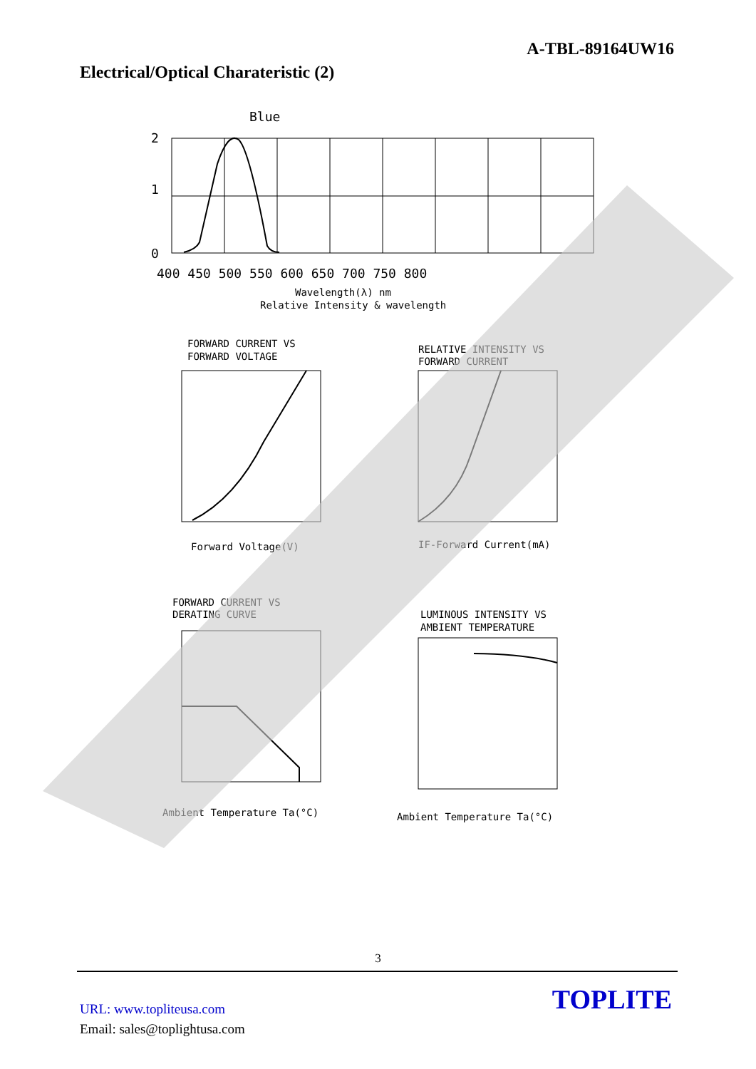A-TBL-89164UW16
Electrical/Optical Charateristic (2)
Blue
2
1
0
400 450 500 550 600 650 700 750 800
Wavelength(λ) nm
Relative Intensity & wavelength
FORWARD CURRENT VS
FORWARD VOLTAGE
Forward Voltage(V)
RELATIVE INTENSITY VS
FORWARD CURRENT
IF-Forward Current(mA)
FORWARD CURRENT VS
DERATING CURVE
Ambient Temperature Ta(°C)
LUMINOUS INTENSITY VS
AMBIENT TEMPERATURE
Ambient Temperature Ta(°C)
3
URL: www.topliteusa.com
Email: sales@toplightusa.com
TOPLITE